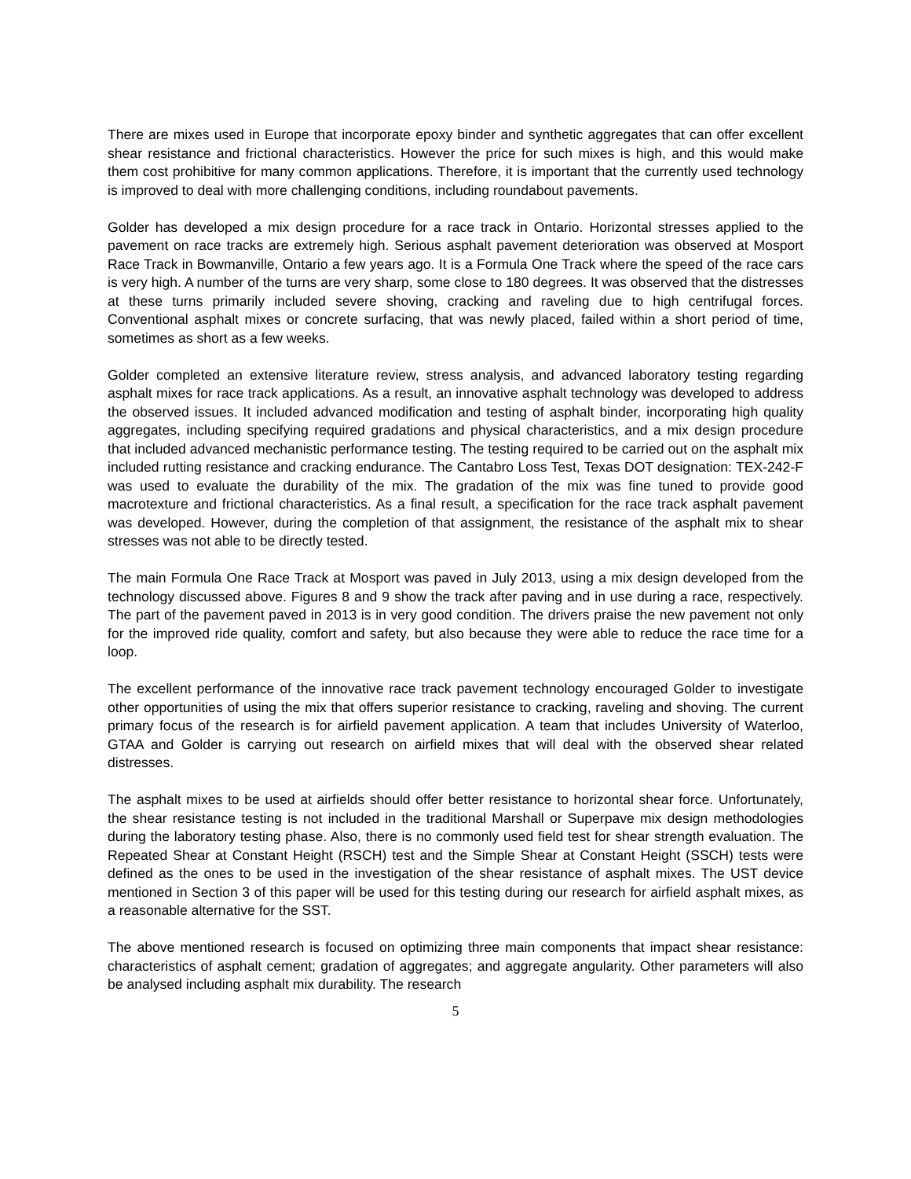There are mixes used in Europe that incorporate epoxy binder and synthetic aggregates that can offer excellent shear resistance and frictional characteristics. However the price for such mixes is high, and this would make them cost prohibitive for many common applications. Therefore, it is important that the currently used technology is improved to deal with more challenging conditions, including roundabout pavements.
Golder has developed a mix design procedure for a race track in Ontario. Horizontal stresses applied to the pavement on race tracks are extremely high. Serious asphalt pavement deterioration was observed at Mosport Race Track in Bowmanville, Ontario a few years ago. It is a Formula One Track where the speed of the race cars is very high. A number of the turns are very sharp, some close to 180 degrees. It was observed that the distresses at these turns primarily included severe shoving, cracking and raveling due to high centrifugal forces. Conventional asphalt mixes or concrete surfacing, that was newly placed, failed within a short period of time, sometimes as short as a few weeks.
Golder completed an extensive literature review, stress analysis, and advanced laboratory testing regarding asphalt mixes for race track applications. As a result, an innovative asphalt technology was developed to address the observed issues. It included advanced modification and testing of asphalt binder, incorporating high quality aggregates, including specifying required gradations and physical characteristics, and a mix design procedure that included advanced mechanistic performance testing. The testing required to be carried out on the asphalt mix included rutting resistance and cracking endurance. The Cantabro Loss Test, Texas DOT designation: TEX-242-F was used to evaluate the durability of the mix. The gradation of the mix was fine tuned to provide good macrotexture and frictional characteristics. As a final result, a specification for the race track asphalt pavement was developed. However, during the completion of that assignment, the resistance of the asphalt mix to shear stresses was not able to be directly tested.
The main Formula One Race Track at Mosport was paved in July 2013, using a mix design developed from the technology discussed above. Figures 8 and 9 show the track after paving and in use during a race, respectively. The part of the pavement paved in 2013 is in very good condition. The drivers praise the new pavement not only for the improved ride quality, comfort and safety, but also because they were able to reduce the race time for a loop.
The excellent performance of the innovative race track pavement technology encouraged Golder to investigate other opportunities of using the mix that offers superior resistance to cracking, raveling and shoving. The current primary focus of the research is for airfield pavement application. A team that includes University of Waterloo, GTAA and Golder is carrying out research on airfield mixes that will deal with the observed shear related distresses.
The asphalt mixes to be used at airfields should offer better resistance to horizontal shear force. Unfortunately, the shear resistance testing is not included in the traditional Marshall or Superpave mix design methodologies during the laboratory testing phase. Also, there is no commonly used field test for shear strength evaluation. The Repeated Shear at Constant Height (RSCH) test and the Simple Shear at Constant Height (SSCH) tests were defined as the ones to be used in the investigation of the shear resistance of asphalt mixes. The UST device mentioned in Section 3 of this paper will be used for this testing during our research for airfield asphalt mixes, as a reasonable alternative for the SST.
The above mentioned research is focused on optimizing three main components that impact shear resistance: characteristics of asphalt cement; gradation of aggregates; and aggregate angularity. Other parameters will also be analysed including asphalt mix durability. The research
5